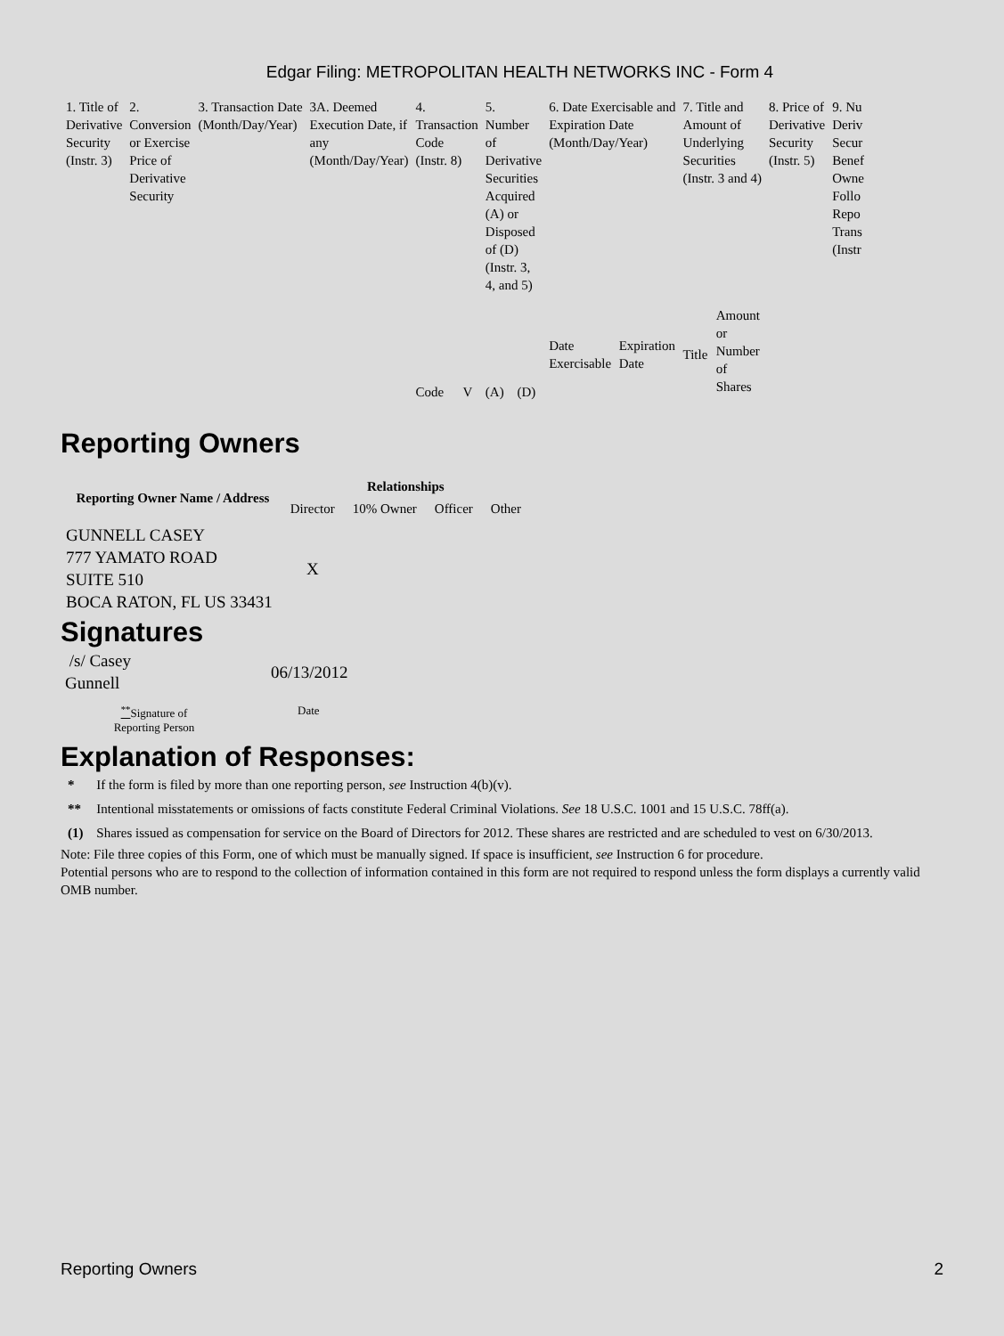Edgar Filing: METROPOLITAN HEALTH NETWORKS INC - Form 4
| 1. Title of Derivative Security (Instr. 3) | 2. Conversion or Exercise Price of Derivative Security | 3. Transaction Date (Month/Day/Year) | 3A. Deemed Execution Date, if any (Month/Day/Year) | 4. Transaction Code (Instr. 8) | | 5. Number of Derivative Securities Acquired (A) or Disposed of (D) (Instr. 3, 4, and 5) | | 6. Date Exercisable and Expiration Date (Month/Day/Year) | | 7. Title and Amount of Underlying Securities (Instr. 3 and 4) | | 8. Price of Derivative Security (Instr. 5) | 9. Nu Deriv Secur Benef Owne Follo Repo Trans (Instr |
| | | | | Code | V | (A) | (D) | Date Exercisable | Expiration Date | Title | Amount or Number of Shares | | |
Reporting Owners
| Reporting Owner Name / Address | Relationships | | | |
| --- | --- | --- | --- | --- |
| | Director | 10% Owner | Officer | Other |
| GUNNELL CASEY 777 YAMATO ROAD SUITE 510 BOCA RATON, FL US 33431 | X | | | |
Signatures
| /s/ Casey Gunnell | 06/13/2012 |
| <sup>**</sup> Signature of Reporting Person | Date |
Explanation of Responses:
| * | If the form is filed by more than one reporting person, see Instruction 4(b)(v). |
| ** | Intentional misstatements or omissions of facts constitute Federal Criminal Violations. See 18 U.S.C. 1001 and 15 U.S.C. 78ff(a). |
| (1) | Shares issued as compensation for service on the Board of Directors for 2012. These shares are restricted and are scheduled to vest on 6/30/2013. |
Note: File three copies of this Form, one of which must be manually signed. If space is insufficient, see Instruction 6 for procedure.
Potential persons who are to respond to the collection of information contained in this form are not required to respond unless the form displays a currently valid OMB number.
Reporting Owners 2